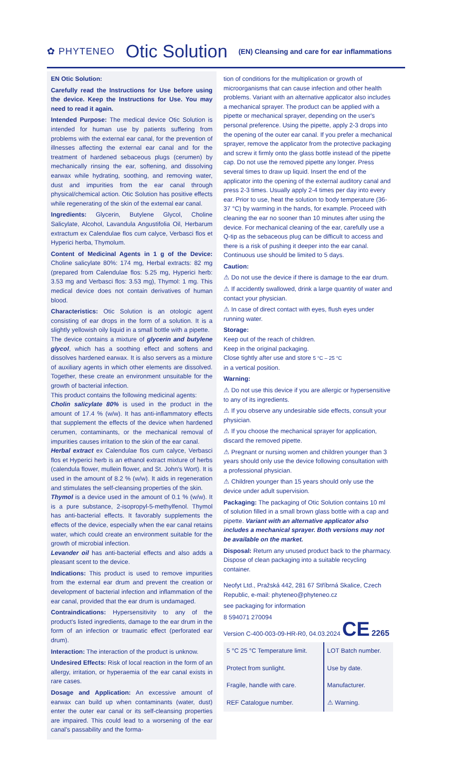✿ PHYTENEO Otic Solution (EN) Cleansing and care for ear inflammations
EN Otic Solution:
Carefully read the Instructions for Use before using the device. Keep the Instructions for Use. You may need to read it again.
Intended Purpose: The medical device Otic Solution is intended for human use by patients suffering from problems with the external ear canal, for the prevention of illnesses affecting the external ear canal and for the treatment of hardened sebaceous plugs (cerumen) by mechanically rinsing the ear, softening, and dissolving earwax while hydrating, soothing, and removing water, dust and impurities from the ear canal through physical/chemical action. Otic Solution has positive effects while regenerating of the skin of the external ear canal.
Ingredients: Glycerin, Butylene Glycol, Choline Salicylate, Alcohol, Lavandula Angustifolia Oil, Herbarum extractum ex Calendulae flos cum calyce, Verbasci flos et Hyperici herba, Thymolum.
Content of Medicinal Agents in 1 g of the Device: Choline salicylate 80%: 174 mg, Herbal extracts: 82 mg (prepared from Calendulae flos: 5.25 mg, Hyperici herb: 3.53 mg and Verbasci flos: 3.53 mg), Thymol: 1 mg. This medical device does not contain derivatives of human blood.
Characteristics: Otic Solution is an otologic agent consisting of ear drops in the form of a solution. It is a slightly yellowish oily liquid in a small bottle with a pipette.
The device contains a mixture of glycerin and butylene glycol, which has a soothing effect and softens and dissolves hardened earwax. It is also servers as a mixture of auxiliary agents in which other elements are dissolved. Together, these create an environment unsuitable for the growth of bacterial infection.
This product contains the following medicinal agents:
Cholin salicylate 80% is used in the product in the amount of 17.4 % (w/w). It has anti-inflammatory effects that supplement the effects of the device when hardened cerumen, contaminants, or the mechanical removal of impurities causes irritation to the skin of the ear canal.
Herbal extract ex Calendulae flos cum calyce, Verbasci flos et Hyperici herb is an ethanol extract mixture of herbs (calendula flower, mullein flower, and St. John's Wort). It is used in the amount of 8.2 % (w/w). It aids in regeneration and stimulates the self-cleansing properties of the skin.
Thymol is a device used in the amount of 0.1 % (w/w). It is a pure substance, 2-isopropyl-5-methylfenol. Thymol has anti-bacterial effects. It favorably supplements the effects of the device, especially when the ear canal retains water, which could create an environment suitable for the growth of microbial infection.
Levander oil has anti-bacterial effects and also adds a pleasant scent to the device.
Indications: This product is used to remove impurities from the external ear drum and prevent the creation or development of bacterial infection and inflammation of the ear canal, provided that the ear drum is undamaged.
Contraindications: Hypersensitivity to any of the product's listed ingredients, damage to the ear drum in the form of an infection or traumatic effect (perforated ear drum).
Interaction: The interaction of the product is unknow.
Undesired Effects: Risk of local reaction in the form of an allergy, irritation, or hyperaemia of the ear canal exists in rare cases.
Dosage and Application: An excessive amount of earwax can build up when contaminants (water, dust) enter the outer ear canal or its self-cleansing properties are impaired. This could lead to a worsening of the ear canal's passability and the forma-
tion of conditions for the multiplication or growth of microorganisms that can cause infection and other health problems. Variant with an alternative applicator also includes a mechanical sprayer. The product can be applied with a pipette or mechanical sprayer, depending on the user's personal preference. Using the pipette, apply 2-3 drops into the opening of the outer ear canal. If you prefer a mechanical sprayer, remove the applicator from the protective packaging and screw it firmly onto the glass bottle instead of the pipette cap. Do not use the removed pipette any longer. Press several times to draw up liquid. Insert the end of the applicator into the opening of the external auditory canal and press 2-3 times. Usually apply 2-4 times per day into every ear. Prior to use, heat the solution to body temperature (36-37 °C) by warming in the hands, for example. Proceed with cleaning the ear no sooner than 10 minutes after using the device. For mechanical cleaning of the ear, carefully use a Q-tip as the sebaceous plug can be difficult to access and there is a risk of pushing it deeper into the ear canal. Continuous use should be limited to 5 days.
Caution:
⚠ Do not use the device if there is damage to the ear drum.
⚠ If accidently swallowed, drink a large quantity of water and contact your physician.
⚠ In case of direct contact with eyes, flush eyes under running water.
Storage:
Keep out of the reach of children.
Keep in the original packaging.
Close tightly after use and store 5 °C – 25 °C
in a vertical position.
Warning:
⚠ Do not use this device if you are allergic or hypersensitive to any of its ingredients.
⚠ If you observe any undesirable side effects, consult your physician.
⚠ If you choose the mechanical sprayer for application, discard the removed pipette.
⚠ Pregnant or nursing women and children younger than 3 years should only use the device following consultation with a professional physician.
⚠ Children younger than 15 years should only use the device under adult supervision.
Packaging: The packaging of Otic Solution contains 10 ml of solution filled in a small brown glass bottle with a cap and pipette. Variant with an alternative applicator also includes a mechanical sprayer. Both versions may not be available on the market.
Disposal: Return any unused product back to the pharmacy. Dispose of clean packaging into a suitable recycling container.
Neofyt Ltd., Pražská 442, 281 67 Stříbrná Skalice, Czech Republic, e-mail: phyteneo@phyteneo.cz
see packaging for information
8 594071 270094
Version C-400-003-09-HR-R0, 04.03.2024 CE 2265
| 5 °C 25 °C Temperature limit. | LOT Batch number. |
| Protect from sunlight. | Use by date. |
| Fragile, handle with care. | Manufacturer. |
| REF Catalogue number. | ⚠ Warning. |